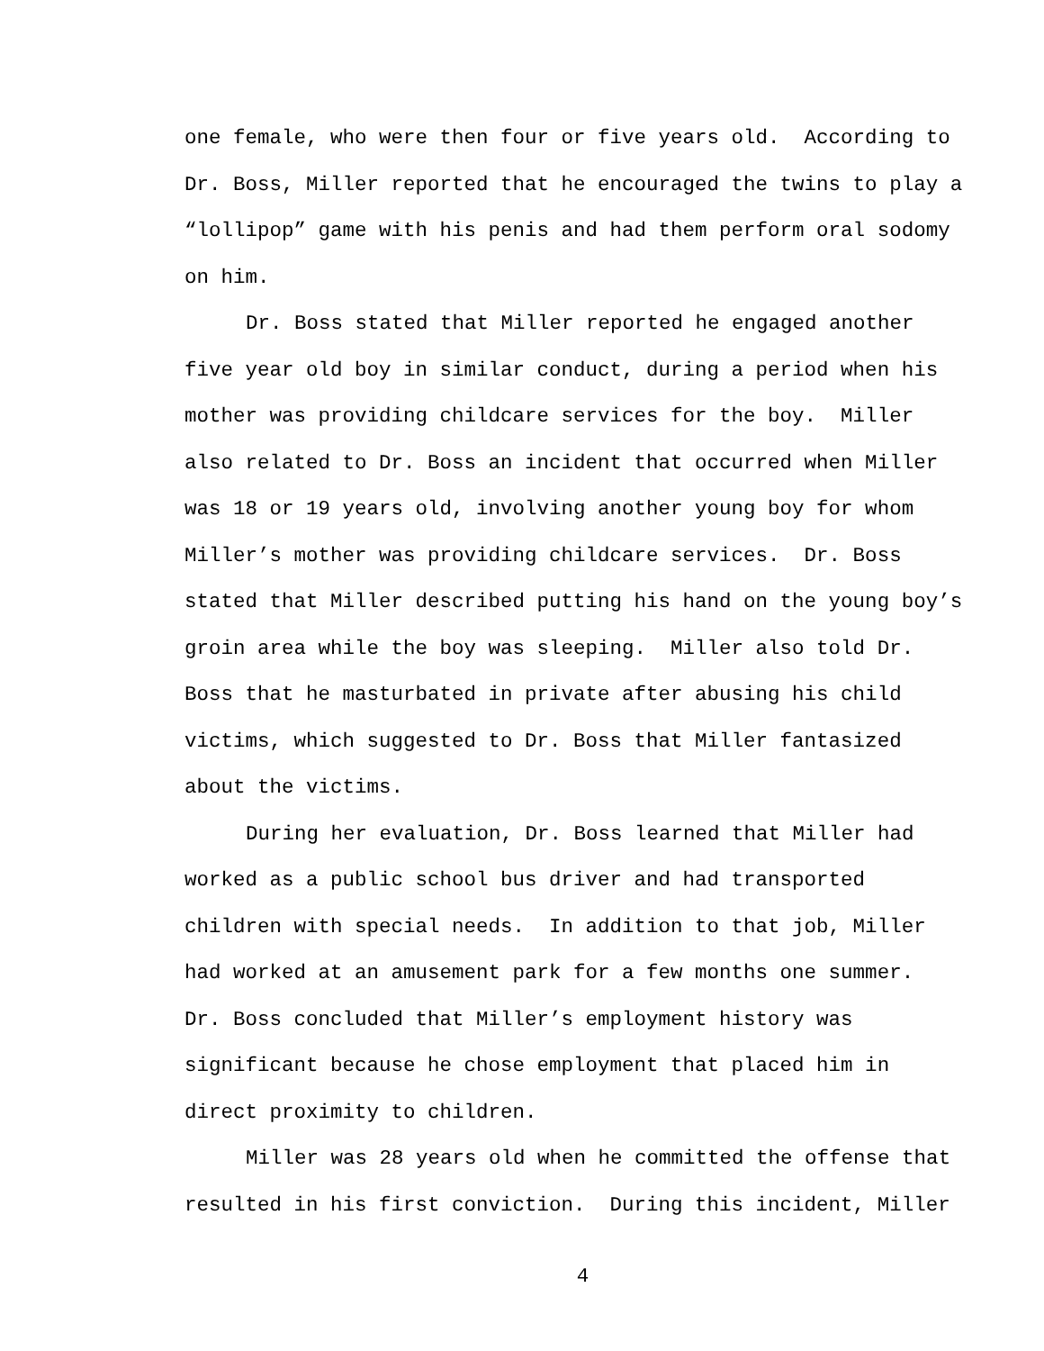one female, who were then four or five years old. According to
Dr. Boss, Miller reported that he encouraged the twins to play a
“lollipop” game with his penis and had them perform oral sodomy
on him.
Dr. Boss stated that Miller reported he engaged another
five year old boy in similar conduct, during a period when his
mother was providing childcare services for the boy. Miller
also related to Dr. Boss an incident that occurred when Miller
was 18 or 19 years old, involving another young boy for whom
Miller’s mother was providing childcare services. Dr. Boss
stated that Miller described putting his hand on the young boy’s
groin area while the boy was sleeping. Miller also told Dr.
Boss that he masturbated in private after abusing his child
victims, which suggested to Dr. Boss that Miller fantasized
about the victims.
During her evaluation, Dr. Boss learned that Miller had
worked as a public school bus driver and had transported
children with special needs. In addition to that job, Miller
had worked at an amusement park for a few months one summer.
Dr. Boss concluded that Miller’s employment history was
significant because he chose employment that placed him in
direct proximity to children.
Miller was 28 years old when he committed the offense that
resulted in his first conviction. During this incident, Miller
4